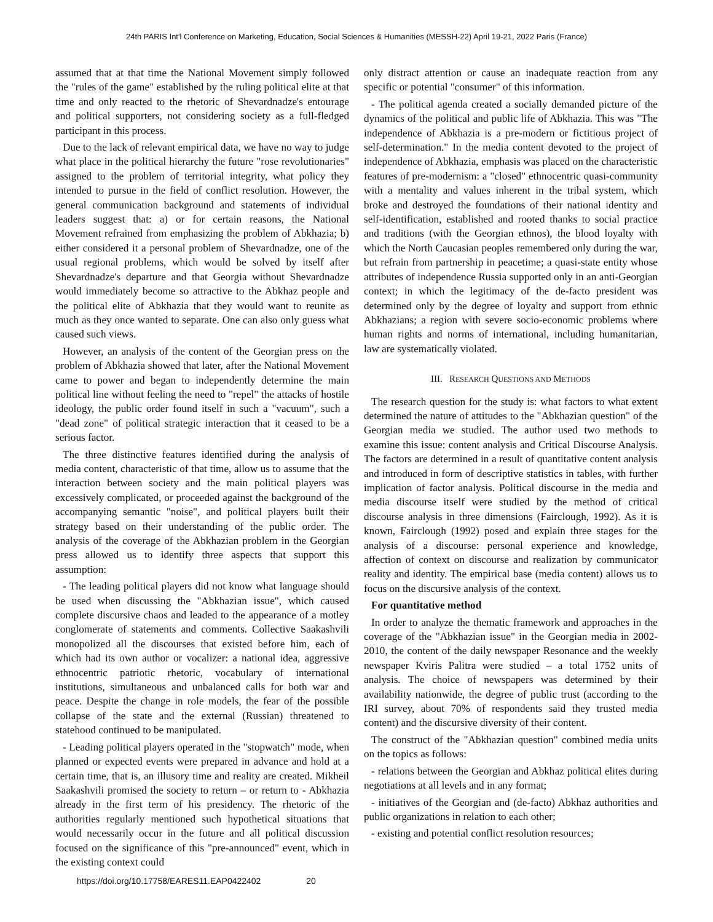24th PARIS Int'l Conference on Marketing, Education, Social Sciences & Humanities (MESSH-22) April 19-21, 2022 Paris (France)
assumed that at that time the National Movement simply followed the "rules of the game" established by the ruling political elite at that time and only reacted to the rhetoric of Shevardnadze's entourage and political supporters, not considering society as a full-fledged participant in this process.
Due to the lack of relevant empirical data, we have no way to judge what place in the political hierarchy the future "rose revolutionaries" assigned to the problem of territorial integrity, what policy they intended to pursue in the field of conflict resolution. However, the general communication background and statements of individual leaders suggest that: a) or for certain reasons, the National Movement refrained from emphasizing the problem of Abkhazia; b) either considered it a personal problem of Shevardnadze, one of the usual regional problems, which would be solved by itself after Shevardnadze's departure and that Georgia without Shevardnadze would immediately become so attractive to the Abkhaz people and the political elite of Abkhazia that they would want to reunite as much as they once wanted to separate. One can also only guess what caused such views.
However, an analysis of the content of the Georgian press on the problem of Abkhazia showed that later, after the National Movement came to power and began to independently determine the main political line without feeling the need to "repel" the attacks of hostile ideology, the public order found itself in such a "vacuum", such a "dead zone" of political strategic interaction that it ceased to be a serious factor.
The three distinctive features identified during the analysis of media content, characteristic of that time, allow us to assume that the interaction between society and the main political players was excessively complicated, or proceeded against the background of the accompanying semantic "noise", and political players built their strategy based on their understanding of the public order. The analysis of the coverage of the Abkhazian problem in the Georgian press allowed us to identify three aspects that support this assumption:
- The leading political players did not know what language should be used when discussing the "Abkhazian issue", which caused complete discursive chaos and leaded to the appearance of a motley conglomerate of statements and comments. Collective Saakashvili monopolized all the discourses that existed before him, each of which had its own author or vocalizer: a national idea, aggressive ethnocentric patriotic rhetoric, vocabulary of international institutions, simultaneous and unbalanced calls for both war and peace. Despite the change in role models, the fear of the possible collapse of the state and the external (Russian) threatened to statehood continued to be manipulated.
- Leading political players operated in the "stopwatch" mode, when planned or expected events were prepared in advance and hold at a certain time, that is, an illusory time and reality are created. Mikheil Saakashvili promised the society to return – or return to - Abkhazia already in the first term of his presidency. The rhetoric of the authorities regularly mentioned such hypothetical situations that would necessarily occur in the future and all political discussion focused on the significance of this "pre-announced" event, which in the existing context could
only distract attention or cause an inadequate reaction from any specific or potential "consumer" of this information.
- The political agenda created a socially demanded picture of the dynamics of the political and public life of Abkhazia. This was "The independence of Abkhazia is a pre-modern or fictitious project of self-determination." In the media content devoted to the project of independence of Abkhazia, emphasis was placed on the characteristic features of pre-modernism: a "closed" ethnocentric quasi-community with a mentality and values inherent in the tribal system, which broke and destroyed the foundations of their national identity and self-identification, established and rooted thanks to social practice and traditions (with the Georgian ethnos), the blood loyalty with which the North Caucasian peoples remembered only during the war, but refrain from partnership in peacetime; a quasi-state entity whose attributes of independence Russia supported only in an anti-Georgian context; in which the legitimacy of the de-facto president was determined only by the degree of loyalty and support from ethnic Abkhazians; a region with severe socio-economic problems where human rights and norms of international, including humanitarian, law are systematically violated.
III. RESEARCH QUESTIONS AND METHODS
The research question for the study is: what factors to what extent determined the nature of attitudes to the "Abkhazian question" of the Georgian media we studied. The author used two methods to examine this issue: content analysis and Critical Discourse Analysis. The factors are determined in a result of quantitative content analysis and introduced in form of descriptive statistics in tables, with further implication of factor analysis. Political discourse in the media and media discourse itself were studied by the method of critical discourse analysis in three dimensions (Fairclough, 1992). As it is known, Fairclough (1992) posed and explain three stages for the analysis of a discourse: personal experience and knowledge, affection of context on discourse and realization by communicator reality and identity. The empirical base (media content) allows us to focus on the discursive analysis of the context.
For quantitative method
In order to analyze the thematic framework and approaches in the coverage of the "Abkhazian issue" in the Georgian media in 2002-2010, the content of the daily newspaper Resonance and the weekly newspaper Kviris Palitra were studied – a total 1752 units of analysis. The choice of newspapers was determined by their availability nationwide, the degree of public trust (according to the IRI survey, about 70% of respondents said they trusted media content) and the discursive diversity of their content.
The construct of the "Abkhazian question" combined media units on the topics as follows:
- relations between the Georgian and Abkhaz political elites during negotiations at all levels and in any format;
- initiatives of the Georgian and (de-facto) Abkhaz authorities and public organizations in relation to each other;
- existing and potential conflict resolution resources;
https://doi.org/10.17758/EARES11.EAP0422402 20